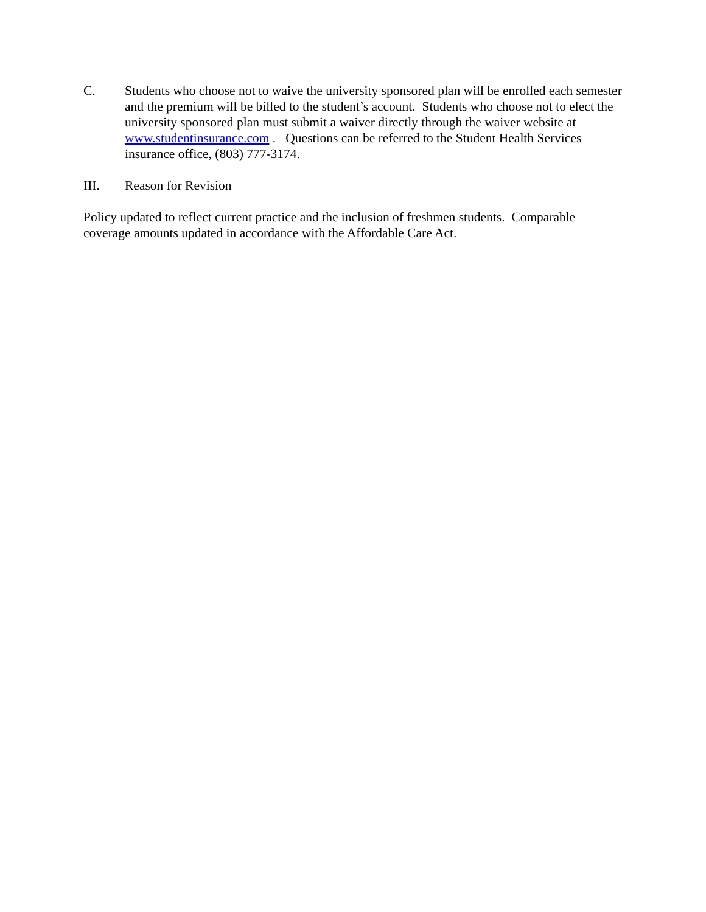C. Students who choose not to waive the university sponsored plan will be enrolled each semester and the premium will be billed to the student’s account. Students who choose not to elect the university sponsored plan must submit a waiver directly through the waiver website at www.studentinsurance.com . Questions can be referred to the Student Health Services insurance office, (803) 777-3174.
III. Reason for Revision
Policy updated to reflect current practice and the inclusion of freshmen students. Comparable coverage amounts updated in accordance with the Affordable Care Act.